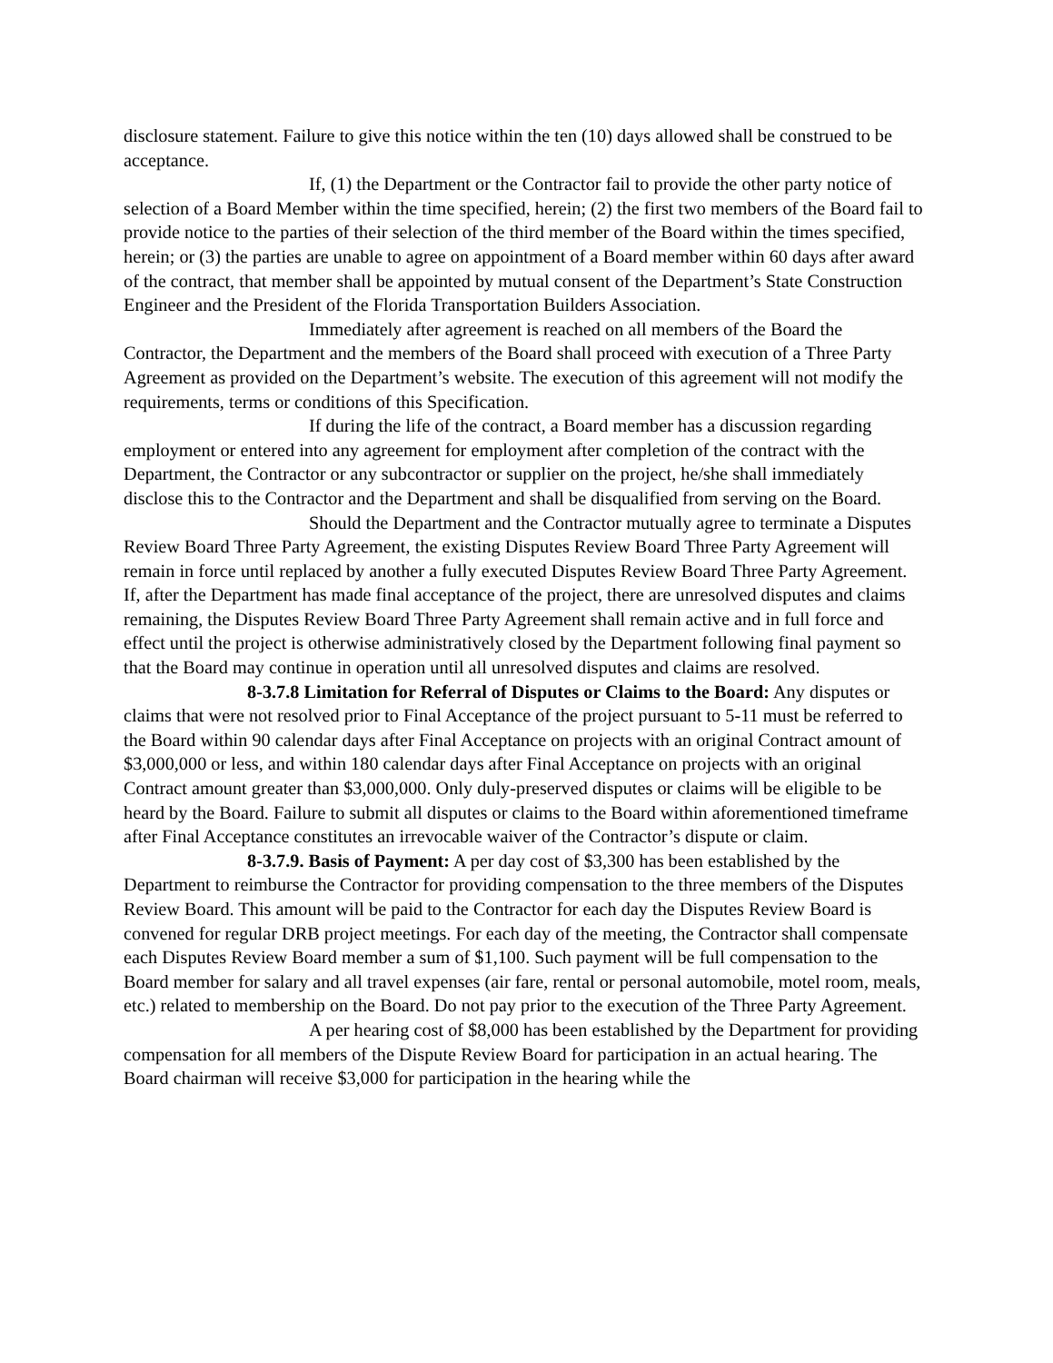disclosure statement. Failure to give this notice within the ten (10) days allowed shall be construed to be acceptance.
If, (1) the Department or the Contractor fail to provide the other party notice of selection of a Board Member within the time specified, herein; (2) the first two members of the Board fail to provide notice to the parties of their selection of the third member of the Board within the times specified, herein; or (3) the parties are unable to agree on appointment of a Board member within 60 days after award of the contract, that member shall be appointed by mutual consent of the Department’s State Construction Engineer and the President of the Florida Transportation Builders Association.
Immediately after agreement is reached on all members of the Board the Contractor, the Department and the members of the Board shall proceed with execution of a Three Party Agreement as provided on the Department’s website. The execution of this agreement will not modify the requirements, terms or conditions of this Specification.
If during the life of the contract, a Board member has a discussion regarding employment or entered into any agreement for employment after completion of the contract with the Department, the Contractor or any subcontractor or supplier on the project, he/she shall immediately disclose this to the Contractor and the Department and shall be disqualified from serving on the Board.
Should the Department and the Contractor mutually agree to terminate a Disputes Review Board Three Party Agreement, the existing Disputes Review Board Three Party Agreement will remain in force until replaced by another a fully executed Disputes Review Board Three Party Agreement. If, after the Department has made final acceptance of the project, there are unresolved disputes and claims remaining, the Disputes Review Board Three Party Agreement shall remain active and in full force and effect until the project is otherwise administratively closed by the Department following final payment so that the Board may continue in operation until all unresolved disputes and claims are resolved.
8-3.7.8 Limitation for Referral of Disputes or Claims to the Board: Any disputes or claims that were not resolved prior to Final Acceptance of the project pursuant to 5-11 must be referred to the Board within 90 calendar days after Final Acceptance on projects with an original Contract amount of $3,000,000 or less, and within 180 calendar days after Final Acceptance on projects with an original Contract amount greater than $3,000,000. Only duly-preserved disputes or claims will be eligible to be heard by the Board. Failure to submit all disputes or claims to the Board within aforementioned timeframe after Final Acceptance constitutes an irrevocable waiver of the Contractor’s dispute or claim.
8-3.7.9. Basis of Payment: A per day cost of $3,300 has been established by the Department to reimburse the Contractor for providing compensation to the three members of the Disputes Review Board. This amount will be paid to the Contractor for each day the Disputes Review Board is convened for regular DRB project meetings. For each day of the meeting, the Contractor shall compensate each Disputes Review Board member a sum of $1,100. Such payment will be full compensation to the Board member for salary and all travel expenses (air fare, rental or personal automobile, motel room, meals, etc.) related to membership on the Board. Do not pay prior to the execution of the Three Party Agreement.
A per hearing cost of $8,000 has been established by the Department for providing compensation for all members of the Dispute Review Board for participation in an actual hearing. The Board chairman will receive $3,000 for participation in the hearing while the